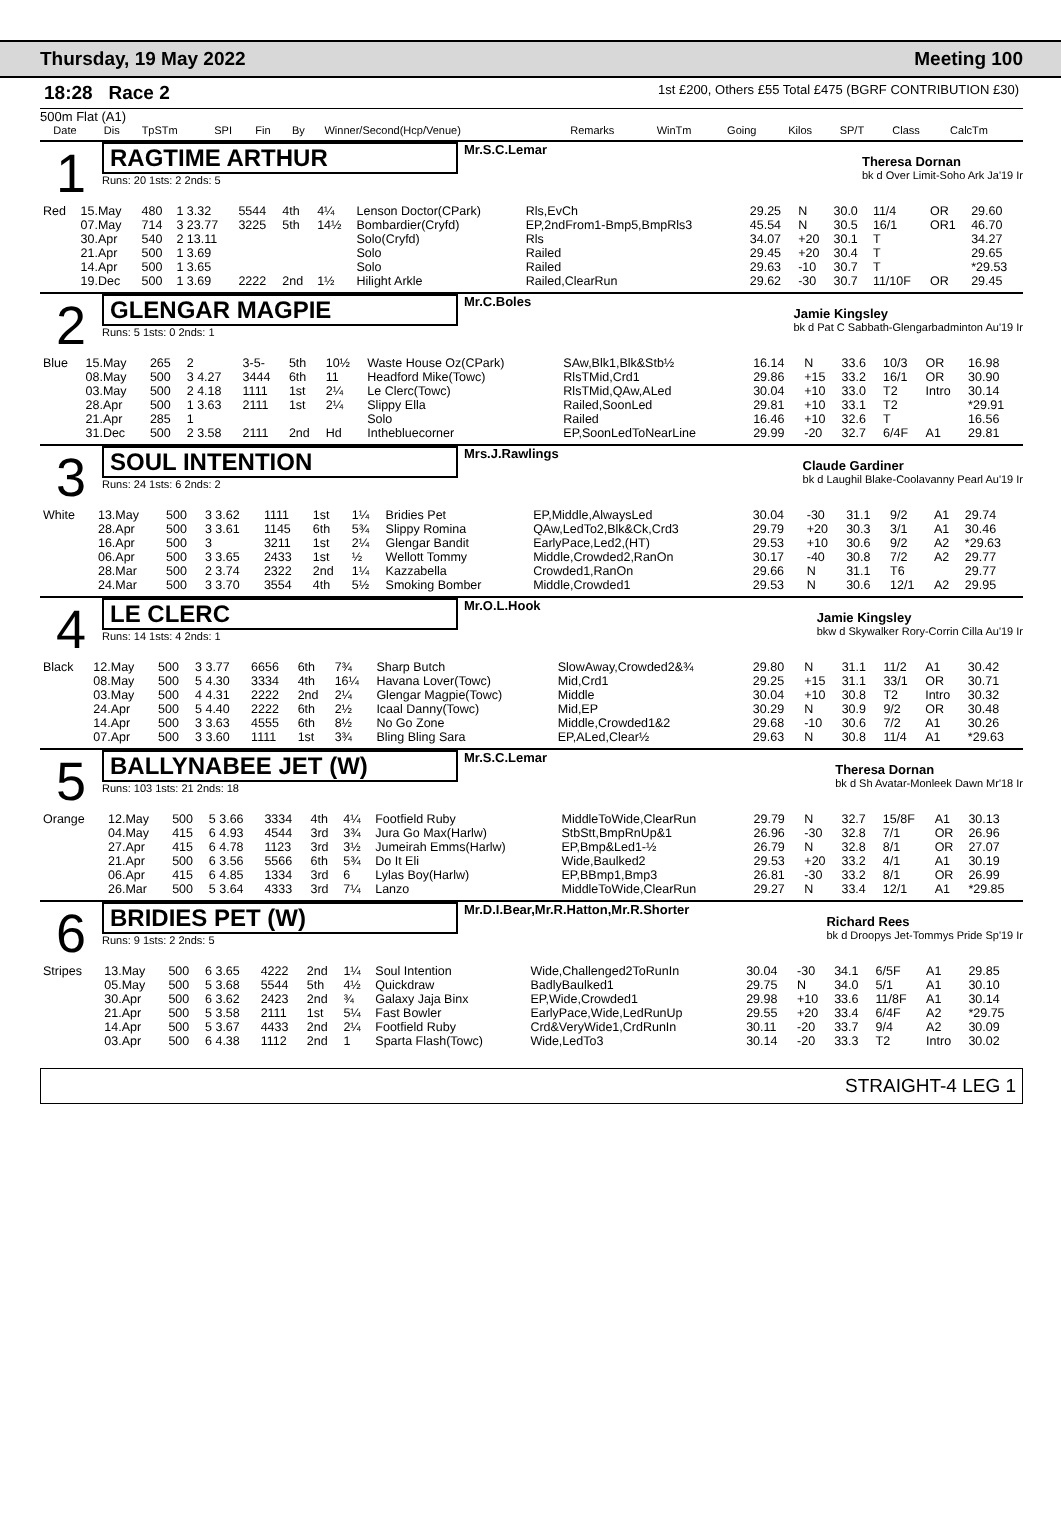Thursday, 19 May 2022 Meeting 100
18:28 Race 2
1st £200, Others £55 Total £475 (BGRF CONTRIBUTION £30)
500m Flat (A1)
| | Date | Dis | TpSTm | SPI | Fin | By | Winner/Second(Hcp/Venue) | Remarks | WinTm | Going | Kilos | SP/T | Class | CalcTm |
| --- | --- | --- | --- | --- | --- | --- | --- | --- | --- | --- | --- | --- | --- | --- |
1
RAGTIME ARTHUR
Runs: 20 1sts: 2 2nds: 5
Mr.S.C.Lemar
Theresa Dornan
bk d Over Limit-Soho Ark Ja'19 Ir
| Red | 15.May | 480 | 1 3.32 | 5544 | 4th | 4¼ | Lenson Doctor(CPark) | Rls,EvCh | 29.25 | N | 30.0 | 11/4 | OR | 29.60 |
| | 07.May | 714 | 3 23.77 | 3225 | 5th | 14½ | Bombardier(Cryfd) | EP,2ndFrom1-Bmp5,BmpRls3 | 45.54 | N | 30.5 | 16/1 | OR1 | 46.70 |
| | 30.Apr | 540 | 2 13.11 | | | | Solo(Cryfd) | Rls | 34.07 | +20 | 30.1 | T | | 34.27 |
| | 21.Apr | 500 | 1 3.69 | | | | Solo | Railed | 29.45 | +20 | 30.4 | T | | 29.65 |
| | 14.Apr | 500 | 1 3.65 | | | | Solo | Railed | 29.63 | -10 | 30.7 | T | | *29.53 |
| | 19.Dec | 500 | 1 3.69 | 2222 | 2nd | 1½ | Hilight Arkle | Railed,ClearRun | 29.62 | -30 | 30.7 | 11/10F | OR | 29.45 |
2
GLENGAR MAGPIE
Runs: 5 1sts: 0 2nds: 1
Mr.C.Boles
Jamie Kingsley
bk d Pat C Sabbath-Glengarbadminton Au'19 Ir
| Blue | 15.May | 265 | 2 | 3-5- | 5th | 10½ | Waste House Oz(CPark) | SAw,Blk1,Blk&Stb½ | 16.14 | N | 33.6 | 10/3 | OR | 16.98 |
| | 08.May | 500 | 3 4.27 | 3444 | 6th | 11 | Headford Mike(Towc) | RlsTMid,Crd1 | 29.86 | +15 | 33.2 | 16/1 | OR | 30.90 |
| | 03.May | 500 | 2 4.18 | 1111 | 1st | 2¼ | Le Clerc(Towc) | RlsTMid,QAw,ALed | 30.04 | +10 | 33.0 | T2 | Intro | 30.14 |
| | 28.Apr | 500 | 1 3.63 | 2111 | 1st | 2¼ | Slippy Ella | Railed,SoonLed | 29.81 | +10 | 33.1 | T2 | | *29.91 |
| | 21.Apr | 285 | 1 | | | | Solo | Railed | 16.46 | +10 | 32.6 | T | | 16.56 |
| | 31.Dec | 500 | 2 3.58 | 2111 | 2nd | Hd | Inthebluecorner | EP,SoonLedToNearLine | 29.99 | -20 | 32.7 | 6/4F | A1 | 29.81 |
3
SOUL INTENTION
Runs: 24 1sts: 6 2nds: 2
Mrs.J.Rawlings
Claude Gardiner
bk d Laughil Blake-Coolavanny Pearl Au'19 Ir
| White | 13.May | 500 | 3 3.62 | 1111 | 1st | 1¼ | Bridies Pet | EP,Middle,AlwaysLed | 30.04 | -30 | 31.1 | 9/2 | A1 | 29.74 |
| | 28.Apr | 500 | 3 3.61 | 1145 | 6th | 5¾ | Slippy Romina | QAw,LedTo2,Blk&Ck,Crd3 | 29.79 | +20 | 30.3 | 3/1 | A1 | 30.46 |
| | 16.Apr | 500 | 3 | 3211 | 1st | 2¼ | Glengar Bandit | EarlyPace,Led2,(HT) | 29.53 | +10 | 30.6 | 9/2 | A2 | *29.63 |
| | 06.Apr | 500 | 3 3.65 | 2433 | 1st | ½ | Wellott Tommy | Middle,Crowded2,RanOn | 30.17 | -40 | 30.8 | 7/2 | A2 | 29.77 |
| | 28.Mar | 500 | 2 3.74 | 2322 | 2nd | 1¼ | Kazzabella | Crowded1,RanOn | 29.66 | N | 31.1 | T6 | | 29.77 |
| | 24.Mar | 500 | 3 3.70 | 3554 | 4th | 5½ | Smoking Bomber | Middle,Crowded1 | 29.53 | N | 30.6 | 12/1 | A2 | 29.95 |
4
LE CLERC
Runs: 14 1sts: 4 2nds: 1
Mr.O.L.Hook
Jamie Kingsley
bkw d Skywalker Rory-Corrin Cilla Au'19 Ir
| Black | 12.May | 500 | 3 3.77 | 6656 | 6th | 7¾ | Sharp Butch | SlowAway,Crowded2&¾ | 29.80 | N | 31.1 | 11/2 | A1 | 30.42 |
| | 08.May | 500 | 5 4.30 | 3334 | 4th | 16¼ | Havana Lover(Towc) | Mid,Crd1 | 29.25 | +15 | 31.1 | 33/1 | OR | 30.71 |
| | 03.May | 500 | 4 4.31 | 2222 | 2nd | 2¼ | Glengar Magpie(Towc) | Middle | 30.04 | +10 | 30.8 | T2 | Intro | 30.32 |
| | 24.Apr | 500 | 5 4.40 | 2222 | 6th | 2½ | Icaal Danny(Towc) | Mid,EP | 30.29 | N | 30.9 | 9/2 | OR | 30.48 |
| | 14.Apr | 500 | 3 3.63 | 4555 | 6th | 8½ | No Go Zone | Middle,Crowded1&2 | 29.68 | -10 | 30.6 | 7/2 | A1 | 30.26 |
| | 07.Apr | 500 | 3 3.60 | 1111 | 1st | 3¾ | Bling Bling Sara | EP,ALed,Clear½ | 29.63 | N | 30.8 | 11/4 | A1 | *29.63 |
5
BALLYNABEE JET (W)
Runs: 103 1sts: 21 2nds: 18
Mr.S.C.Lemar
Theresa Dornan
bk d Sh Avatar-Monleek Dawn Mr'18 Ir
| Orange | 12.May | 500 | 5 3.66 | 3334 | 4th | 4¼ | Footfield Ruby | MiddleToWide,ClearRun | 29.79 | N | 32.7 | 15/8F | A1 | 30.13 |
| | 04.May | 415 | 6 4.93 | 4544 | 3rd | 3¾ | Jura Go Max(Harlw) | StbStt,BmpRnUp&1 | 26.96 | -30 | 32.8 | 7/1 | OR | 26.96 |
| | 27.Apr | 415 | 6 4.78 | 1123 | 3rd | 3½ | Jumeirah Emms(Harlw) | EP,Bmp&Led1-½ | 26.79 | N | 32.8 | 8/1 | OR | 27.07 |
| | 21.Apr | 500 | 6 3.56 | 5566 | 6th | 5¾ | Do It Eli | Wide,Baulked2 | 29.53 | +20 | 33.2 | 4/1 | A1 | 30.19 |
| | 06.Apr | 415 | 6 4.85 | 1334 | 3rd | 6 | Lylas Boy(Harlw) | EP,BBmp1,Bmp3 | 26.81 | -30 | 33.2 | 8/1 | OR | 26.99 |
| | 26.Mar | 500 | 5 3.64 | 4333 | 3rd | 7¼ | Lanzo | MiddleToWide,ClearRun | 29.27 | N | 33.4 | 12/1 | A1 | *29.85 |
6
BRIDIES PET (W)
Runs: 9 1sts: 2 2nds: 5
Mr.D.I.Bear,Mr.R.Hatton,Mr.R.Shorter
Richard Rees
bk d Droopys Jet-Tommys Pride Sp'19 Ir
| Stripes | 13.May | 500 | 6 3.65 | 4222 | 2nd | 1¼ | Soul Intention | Wide,Challenged2ToRunIn | 30.04 | -30 | 34.1 | 6/5F | A1 | 29.85 |
| | 05.May | 500 | 5 3.68 | 5544 | 5th | 4½ | Quickdraw | BadlyBaulked1 | 29.75 | N | 34.0 | 5/1 | A1 | 30.10 |
| | 30.Apr | 500 | 6 3.62 | 2423 | 2nd | ¾ | Galaxy Jaja Binx | EP,Wide,Crowded1 | 29.98 | +10 | 33.6 | 11/8F | A1 | 30.14 |
| | 21.Apr | 500 | 5 3.58 | 2111 | 1st | 5¼ | Fast Bowler | EarlyPace,Wide,LedRunUp | 29.55 | +20 | 33.4 | 6/4F | A2 | *29.75 |
| | 14.Apr | 500 | 5 3.67 | 4433 | 2nd | 2¼ | Footfield Ruby | Crd&VeryWide1,CrdRunIn | 30.11 | -20 | 33.7 | 9/4 | A2 | 30.09 |
| | 03.Apr | 500 | 6 4.38 | 1112 | 2nd | 1 | Sparta Flash(Towc) | Wide,LedTo3 | 30.14 | -20 | 33.3 | T2 | Intro | 30.02 |
STRAIGHT-4 LEG 1